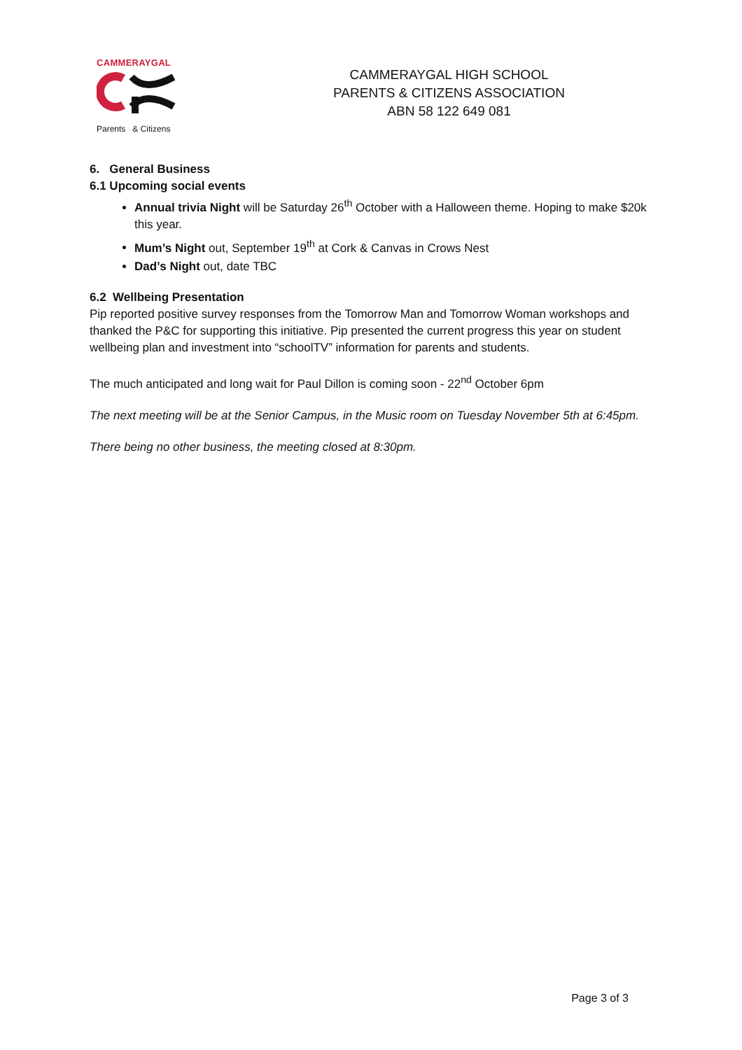CAMMERAYGAL
Parents & Citizens
CAMMERAYGAL HIGH SCHOOL
PARENTS & CITIZENS ASSOCIATION
ABN 58 122 649 081
6. General Business
6.1 Upcoming social events
Annual trivia Night will be Saturday 26<sup>th</sup> October with a Halloween theme. Hoping to make $20k this year.
Mum’s Night out, September 19<sup>th</sup> at Cork & Canvas in Crows Nest
Dad’s Night out, date TBC
6.2 Wellbeing Presentation
Pip reported positive survey responses from the Tomorrow Man and Tomorrow Woman workshops and thanked the P&C for supporting this initiative. Pip presented the current progress this year on student wellbeing plan and investment into “schoolTV” information for parents and students.
The much anticipated and long wait for Paul Dillon is coming soon - 22<sup>nd</sup> October 6pm
The next meeting will be at the Senior Campus, in the Music room on Tuesday November 5th at 6:45pm.
There being no other business, the meeting closed at 8:30pm.
Page 3 of 3